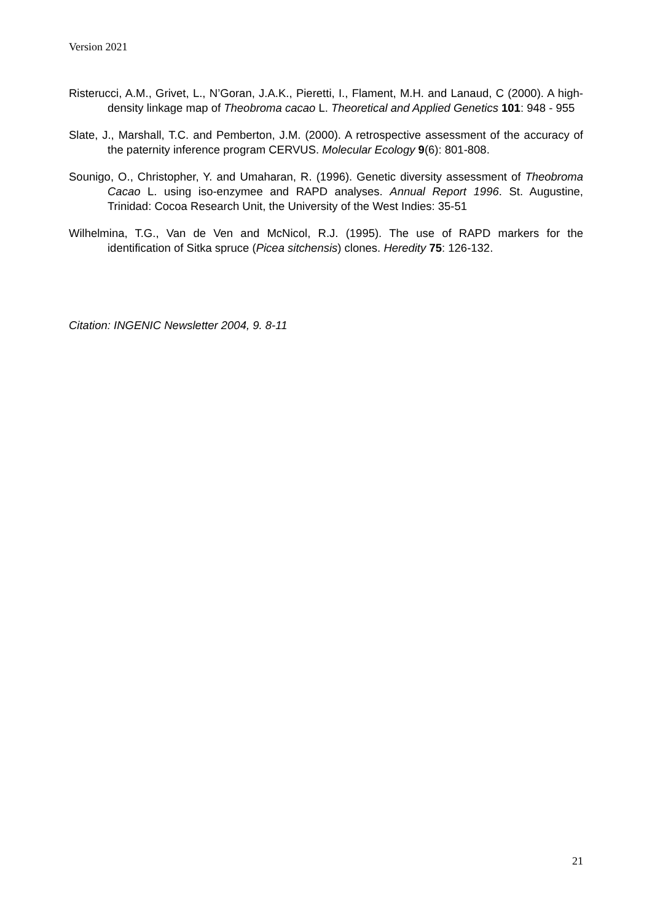Version 2021
Risterucci, A.M., Grivet, L., N’Goran, J.A.K., Pieretti, I., Flament, M.H. and Lanaud, C (2000). A high-density linkage map of Theobroma cacao L. Theoretical and Applied Genetics 101: 948 - 955
Slate, J., Marshall, T.C. and Pemberton, J.M. (2000). A retrospective assessment of the accuracy of the paternity inference program CERVUS. Molecular Ecology 9(6): 801-808.
Sounigo, O., Christopher, Y. and Umaharan, R. (1996). Genetic diversity assessment of Theobroma Cacao L. using iso-enzymee and RAPD analyses. Annual Report 1996. St. Augustine, Trinidad: Cocoa Research Unit, the University of the West Indies: 35-51
Wilhelmina, T.G., Van de Ven and McNicol, R.J. (1995). The use of RAPD markers for the identification of Sitka spruce (Picea sitchensis) clones. Heredity 75: 126-132.
Citation: INGENIC Newsletter 2004, 9. 8-11
21